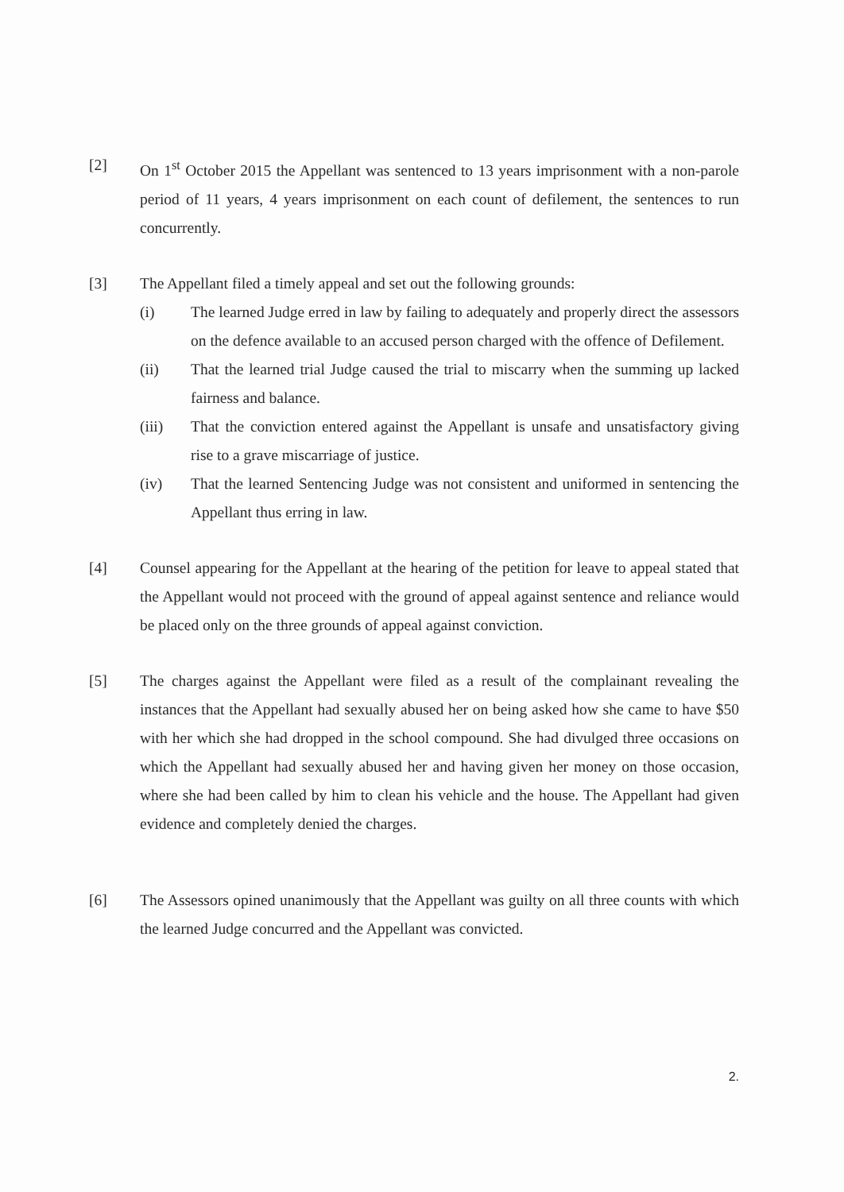[2] On 1<sup>st</sup> October 2015 the Appellant was sentenced to 13 years imprisonment with a non-parole period of 11 years, 4 years imprisonment on each count of defilement, the sentences to run concurrently.
[3] The Appellant filed a timely appeal and set out the following grounds:
(i) The learned Judge erred in law by failing to adequately and properly direct the assessors on the defence available to an accused person charged with the offence of Defilement.
(ii) That the learned trial Judge caused the trial to miscarry when the summing up lacked fairness and balance.
(iii) That the conviction entered against the Appellant is unsafe and unsatisfactory giving rise to a grave miscarriage of justice.
(iv) That the learned Sentencing Judge was not consistent and uniformed in sentencing the Appellant thus erring in law.
[4] Counsel appearing for the Appellant at the hearing of the petition for leave to appeal stated that the Appellant would not proceed with the ground of appeal against sentence and reliance would be placed only on the three grounds of appeal against conviction.
[5] The charges against the Appellant were filed as a result of the complainant revealing the instances that the Appellant had sexually abused her on being asked how she came to have $50 with her which she had dropped in the school compound. She had divulged three occasions on which the Appellant had sexually abused her and having given her money on those occasion, where she had been called by him to clean his vehicle and the house. The Appellant had given evidence and completely denied the charges.
[6] The Assessors opined unanimously that the Appellant was guilty on all three counts with which the learned Judge concurred and the Appellant was convicted.
2.